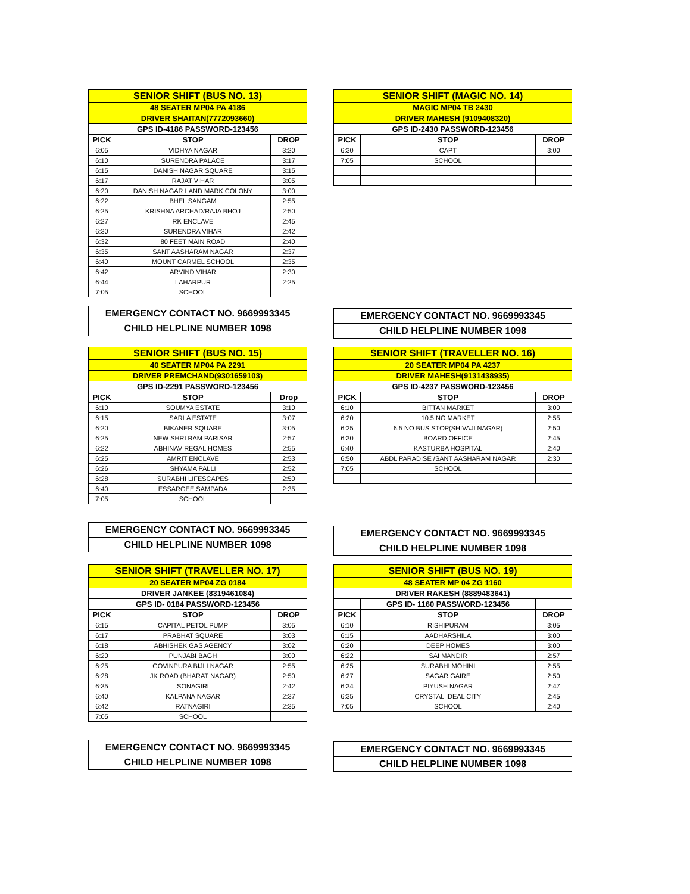| SENIOR SHIFT (BUS NO. 13) | | |
| 48 SEATER MP04 PA 4186 | | |
| DRIVER SHAITAN(7772093660) | | |
| GPS ID-4186 PASSWORD-123456 | | |
| PICK | STOP | DROP |
| 6:05 | VIDHYA NAGAR | 3:20 |
| 6:10 | SURENDRA PALACE | 3:17 |
| 6:15 | DANISH NAGAR SQUARE | 3:15 |
| 6:17 | RAJAT VIHAR | 3:05 |
| 6:20 | DANISH NAGAR LAND MARK COLONY | 3:00 |
| 6:22 | BHEL SANGAM | 2:55 |
| 6:25 | KRISHNA ARCHAD/RAJA BHOJ | 2:50 |
| 6:27 | RK ENCLAVE | 2:45 |
| 6:30 | SURENDRA VIHAR | 2:42 |
| 6:32 | 80 FEET MAIN ROAD | 2:40 |
| 6:35 | SANT AASHARAM NAGAR | 2:37 |
| 6:40 | MOUNT CARMEL SCHOOL | 2:35 |
| 6:42 | ARVIND VIHAR | 2:30 |
| 6:44 | LAHARPUR | 2:25 |
| 7:05 | SCHOOL | |
EMERGENCY CONTACT NO. 9669993345
CHILD HELPLINE NUMBER 1098
| SENIOR SHIFT (MAGIC NO. 14) | | |
| MAGIC MP04 TB 2430 | | |
| DRIVER MAHESH (9109408320) | | |
| GPS ID-2430 PASSWORD-123456 | | |
| PICK | STOP | DROP |
| 6:30 | CAPT | 3:00 |
| 7:05 | SCHOOL | |
EMERGENCY CONTACT NO. 9669993345
CHILD HELPLINE NUMBER 1098
| SENIOR SHIFT (BUS NO. 15) | | |
| 40 SEATER MP04 PA 2291 | | |
| DRIVER PREMCHAND(9301659103) | | |
| GPS ID-2291 PASSWORD-123456 | | |
| PICK | STOP | Drop |
| 6:10 | SOUMYA ESTATE | 3:10 |
| 6:15 | SARLA ESTATE | 3:07 |
| 6:20 | BIKANER SQUARE | 3:05 |
| 6:25 | NEW SHRI RAM PARISAR | 2:57 |
| 6:22 | ABHINAV REGAL HOMES | 2:55 |
| 6:25 | AMRIT ENCLAVE | 2:53 |
| 6:26 | SHYAMA PALLI | 2:52 |
| 6:28 | SURABHI LIFESCAPES | 2:50 |
| 6:40 | ESSARGEE SAMPADA | 2:35 |
| 7:05 | SCHOOL | |
EMERGENCY CONTACT NO. 9669993345
CHILD HELPLINE NUMBER 1098
| SENIOR SHIFT (TRAVELLER NO. 16) | | |
| 20 SEATER MP04 PA 4237 | | |
| DRIVER MAHESH(9131438935) | | |
| GPS ID-4237 PASSWORD-123456 | | |
| PICK | STOP | DROP |
| 6:10 | BITTAN MARKET | 3:00 |
| 6:20 | 10.5 NO MARKET | 2:55 |
| 6:25 | 6.5 NO BUS STOP(SHIVAJI NAGAR) | 2:50 |
| 6:30 | BOARD OFFICE | 2:45 |
| 6:40 | KASTURBA HOSPITAL | 2:40 |
| 6:50 | ABDL PARADISE /SANT AASHARAM NAGAR | 2:30 |
| 7:05 | SCHOOL | |
EMERGENCY CONTACT NO. 9669993345
CHILD HELPLINE NUMBER 1098
| SENIOR SHIFT (TRAVELLER NO. 17) | | |
| 20 SEATER MP04 ZG 0184 | | |
| DRIVER JANKEE (8319461084) | | |
| GPS ID- 0184 PASSWORD-123456 | | |
| PICK | STOP | DROP |
| 6:15 | CAPITAL PETOL PUMP | 3:05 |
| 6:17 | PRABHAT SQUARE | 3:03 |
| 6:18 | ABHISHEK GAS AGENCY | 3:02 |
| 6:20 | PUNJABI BAGH | 3:00 |
| 6:25 | GOVINPURA BIJLI NAGAR | 2:55 |
| 6:28 | JK ROAD (BHARAT NAGAR) | 2:50 |
| 6:35 | SONAGIRI | 2:42 |
| 6:40 | KALPANA NAGAR | 2:37 |
| 6:42 | RATNAGIRI | 2:35 |
| 7:05 | SCHOOL | |
EMERGENCY CONTACT NO. 9669993345
CHILD HELPLINE NUMBER 1098
| SENIOR SHIFT (BUS NO. 19) | | |
| 48 SEATER MP 04 ZG 1160 | | |
| DRIVER RAKESH (8889483641) | | |
| | GPS ID- 1160 PASSWORD-123456 | |
| PICK | STOP | DROP |
| 6:10 | RISHIPURAM | 3:05 |
| 6:15 | AADHARSHILA | 3:00 |
| 6:20 | DEEP HOMES | 3:00 |
| 6:22 | SAI MANDIR | 2:57 |
| 6:25 | SURABHI MOHINI | 2:55 |
| 6:27 | SAGAR GAIRE | 2:50 |
| 6:34 | PIYUSH NAGAR | 2:47 |
| 6:35 | CRYSTAL IDEAL CITY | 2:45 |
| 7:05 | SCHOOL | 2:40 |
EMERGENCY CONTACT NO. 9669993345
CHILD HELPLINE NUMBER 1098